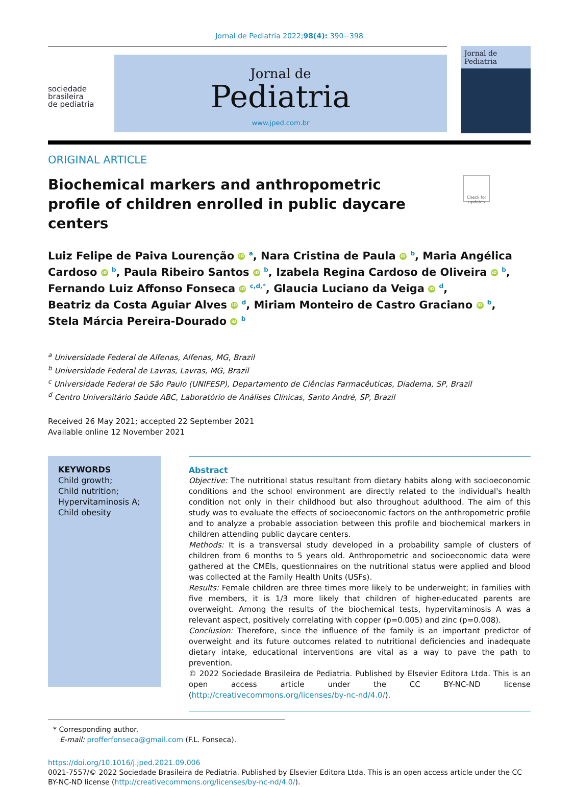Jornal de Pediatria 2022;98(4): 390−398
sociedade
brasileira
de pediatria
Jornal de
Pediatria
www.jped.com.br
Jornal de Pediatria
ORIGINAL ARTICLE
Biochemical markers and anthropometric profile of children enrolled in public daycare centers
Check for updates
Luiz Felipe de Paiva Lourenção iD <sup>a</sup>, Nara Cristina de Paula iD <sup>b</sup>, Maria Angélica Cardoso iD <sup>b</sup>, Paula Ribeiro Santos iD <sup>b</sup>, Izabela Regina Cardoso de Oliveira iD <sup>b</sup>,
Fernando Luiz Affonso Fonseca iD <sup>c,d,*</sup>, Glaucia Luciano da Veiga iD <sup>d</sup>,
Beatriz da Costa Aguiar Alves iD <sup>d</sup>, Miriam Monteiro de Castro Graciano iD <sup>b</sup>,
Stela Márcia Pereira-Dourado iD <sup>b</sup>
<sup>a</sup> Universidade Federal de Alfenas, Alfenas, MG, Brazil
<sup>b</sup> Universidade Federal de Lavras, Lavras, MG, Brazil
<sup>c</sup> Universidade Federal de São Paulo (UNIFESP), Departamento de Ciências Farmacêuticas, Diadema, SP, Brazil
<sup>d</sup> Centro Universitário Saúde ABC, Laboratório de Análises Clínicas, Santo André, SP, Brazil
Received 26 May 2021; accepted 22 September 2021
Available online 12 November 2021
KEYWORDS
Child growth;
Child nutrition;
Hypervitaminosis A;
Child obesity
Abstract
Objective: The nutritional status resultant from dietary habits along with socioeconomic conditions and the school environment are directly related to the individual's health condition not only in their childhood but also throughout adulthood. The aim of this study was to evaluate the effects of socioeconomic factors on the anthropometric profile and to analyze a probable association between this profile and biochemical markers in children attending public daycare centers.
Methods: It is a transversal study developed in a probability sample of clusters of children from 6 months to 5 years old. Anthropometric and socioeconomic data were gathered at the CMEIs, questionnaires on the nutritional status were applied and blood was collected at the Family Health Units (USFs).
Results: Female children are three times more likely to be underweight; in families with five members, it is 1/3 more likely that children of higher-educated parents are overweight. Among the results of the biochemical tests, hypervitaminosis A was a relevant aspect, positively correlating with copper (p=0.005) and zinc (p=0.008).
Conclusion: Therefore, since the influence of the family is an important predictor of overweight and its future outcomes related to nutritional deficiencies and inadequate dietary intake, educational interventions are vital as a way to pave the path to prevention.
© 2022 Sociedade Brasileira de Pediatria. Published by Elsevier Editora Ltda. This is an open access article under the CC BY-NC-ND license (http://creativecommons.org/licenses/by-nc-nd/4.0/).
* Corresponding author.
E-mail: profferfonseca@gmail.com (F.L. Fonseca).
https://doi.org/10.1016/j.jped.2021.09.006
0021-7557/© 2022 Sociedade Brasileira de Pediatria. Published by Elsevier Editora Ltda. This is an open access article under the CC BY-NC-ND license (http://creativecommons.org/licenses/by-nc-nd/4.0/).